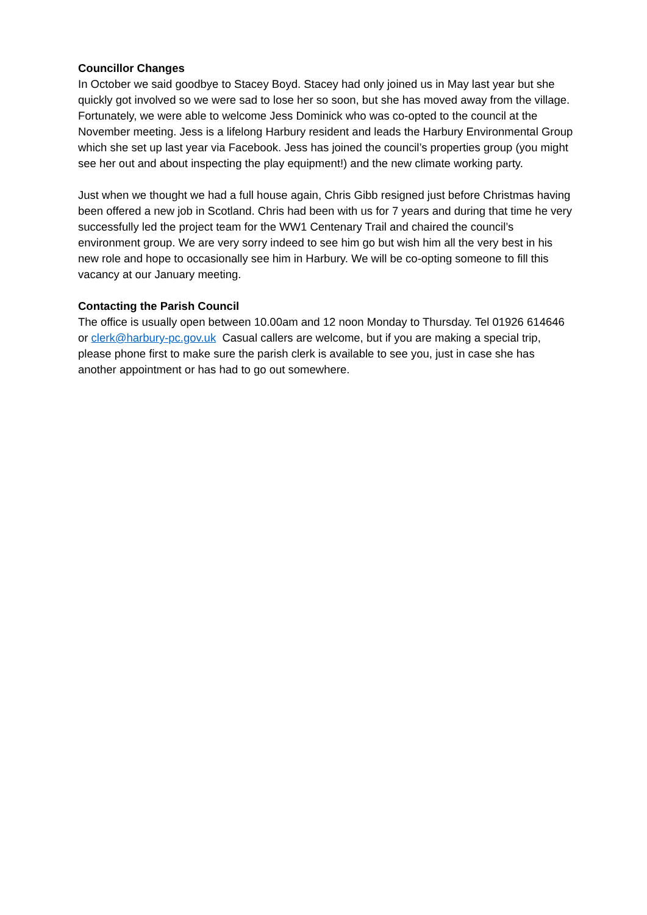Councillor Changes
In October we said goodbye to Stacey Boyd. Stacey had only joined us in May last year but she quickly got involved so we were sad to lose her so soon, but she has moved away from the village. Fortunately, we were able to welcome Jess Dominick who was co-opted to the council at the November meeting. Jess is a lifelong Harbury resident and leads the Harbury Environmental Group which she set up last year via Facebook. Jess has joined the council’s properties group (you might see her out and about inspecting the play equipment!) and the new climate working party.
Just when we thought we had a full house again, Chris Gibb resigned just before Christmas having been offered a new job in Scotland. Chris had been with us for 7 years and during that time he very successfully led the project team for the WW1 Centenary Trail and chaired the council’s environment group. We are very sorry indeed to see him go but wish him all the very best in his new role and hope to occasionally see him in Harbury. We will be co-opting someone to fill this vacancy at our January meeting.
Contacting the Parish Council
The office is usually open between 10.00am and 12 noon Monday to Thursday. Tel 01926 614646 or clerk@harbury-pc.gov.uk Casual callers are welcome, but if you are making a special trip, please phone first to make sure the parish clerk is available to see you, just in case she has another appointment or has had to go out somewhere.